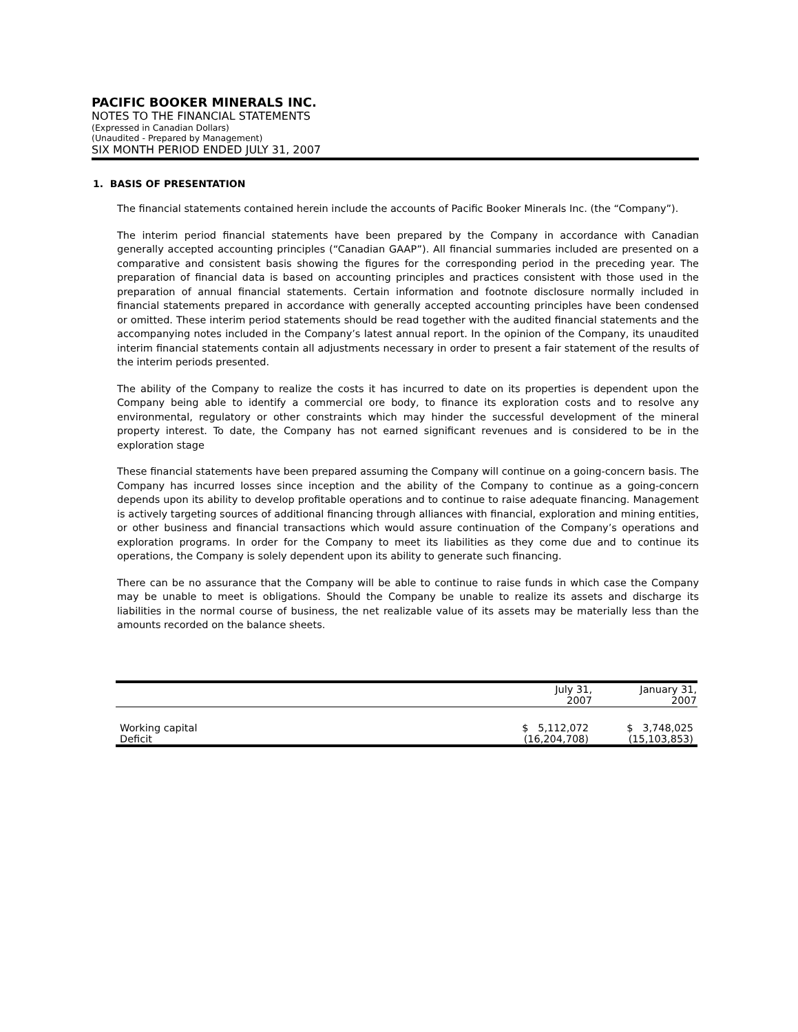PACIFIC BOOKER MINERALS INC.
NOTES TO THE FINANCIAL STATEMENTS
(Expressed in Canadian Dollars)
(Unaudited - Prepared by Management)
SIX MONTH PERIOD ENDED JULY 31, 2007
1. BASIS OF PRESENTATION
The financial statements contained herein include the accounts of Pacific Booker Minerals Inc. (the “Company”).
The interim period financial statements have been prepared by the Company in accordance with Canadian generally accepted accounting principles (“Canadian GAAP”). All financial summaries included are presented on a comparative and consistent basis showing the figures for the corresponding period in the preceding year. The preparation of financial data is based on accounting principles and practices consistent with those used in the preparation of annual financial statements. Certain information and footnote disclosure normally included in financial statements prepared in accordance with generally accepted accounting principles have been condensed or omitted. These interim period statements should be read together with the audited financial statements and the accompanying notes included in the Company’s latest annual report. In the opinion of the Company, its unaudited interim financial statements contain all adjustments necessary in order to present a fair statement of the results of the interim periods presented.
The ability of the Company to realize the costs it has incurred to date on its properties is dependent upon the Company being able to identify a commercial ore body, to finance its exploration costs and to resolve any environmental, regulatory or other constraints which may hinder the successful development of the mineral property interest. To date, the Company has not earned significant revenues and is considered to be in the exploration stage
These financial statements have been prepared assuming the Company will continue on a going-concern basis. The Company has incurred losses since inception and the ability of the Company to continue as a going-concern depends upon its ability to develop profitable operations and to continue to raise adequate financing. Management is actively targeting sources of additional financing through alliances with financial, exploration and mining entities, or other business and financial transactions which would assure continuation of the Company’s operations and exploration programs. In order for the Company to meet its liabilities as they come due and to continue its operations, the Company is solely dependent upon its ability to generate such financing.
There can be no assurance that the Company will be able to continue to raise funds in which case the Company may be unable to meet is obligations. Should the Company be unable to realize its assets and discharge its liabilities in the normal course of business, the net realizable value of its assets may be materially less than the amounts recorded on the balance sheets.
| | July 31, 2007 | January 31, 2007 |
| Working capital | $ 5,112,072 | $ 3,748,025 |
| Deficit | (16,204,708) | (15,103,853) |